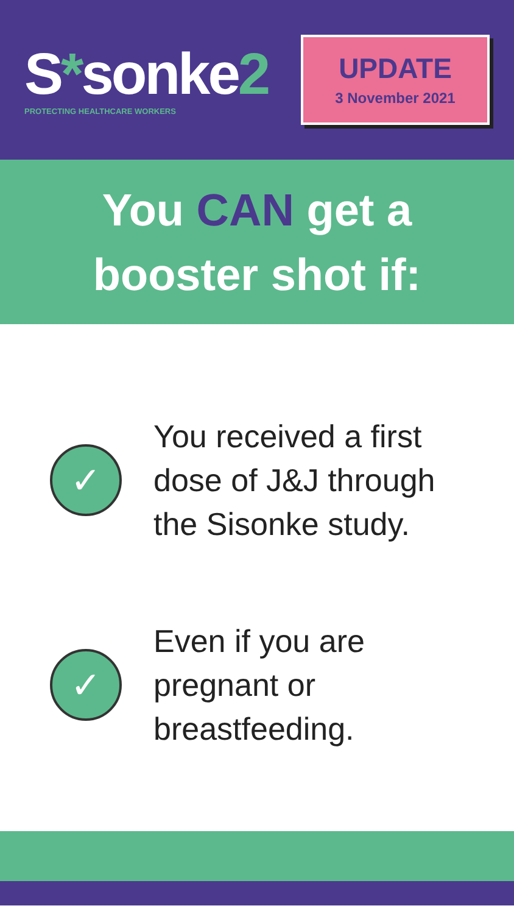S*sonke2
PROTECTING HEALTHCARE WORKERS
UPDATE
3 November 2021
You CAN get a
booster shot if:
✓
You received a first
dose of J&J through
the Sisonke study.
✓
Even if you are
pregnant or
breastfeeding.